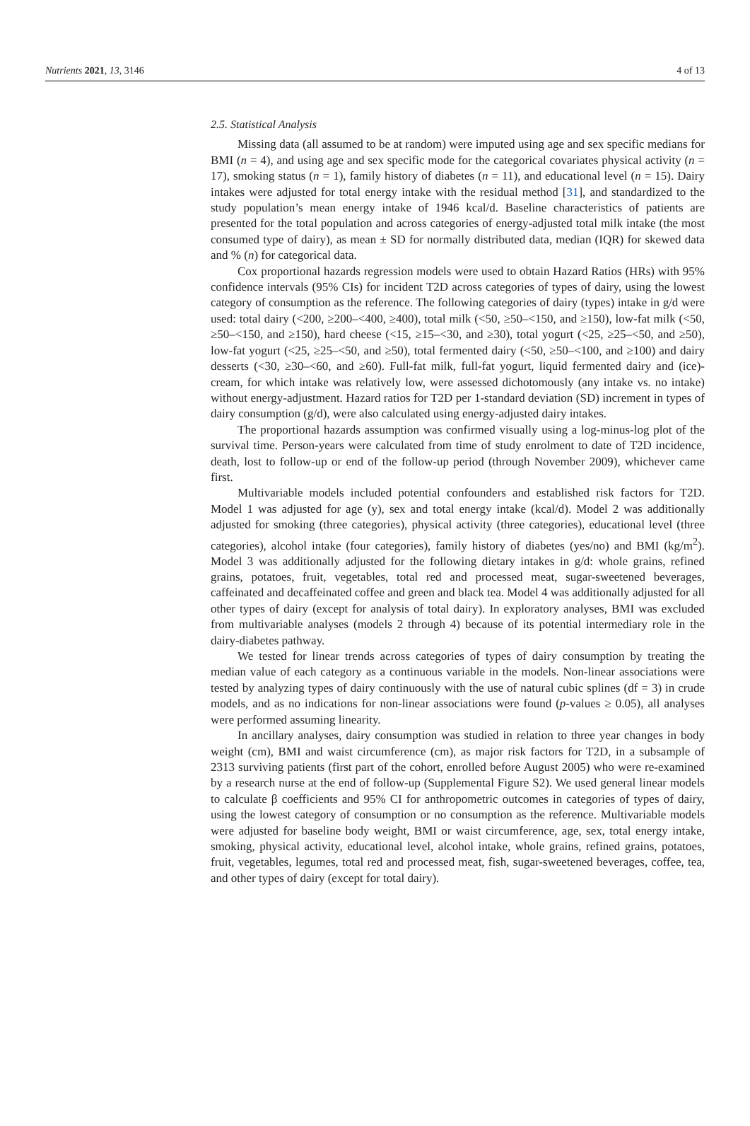Nutrients 2021, 13, 3146 4 of 13
2.5. Statistical Analysis
Missing data (all assumed to be at random) were imputed using age and sex specific medians for BMI (n = 4), and using age and sex specific mode for the categorical covariates physical activity (n = 17), smoking status (n = 1), family history of diabetes (n = 11), and educational level (n = 15). Dairy intakes were adjusted for total energy intake with the residual method [31], and standardized to the study population’s mean energy intake of 1946 kcal/d. Baseline characteristics of patients are presented for the total population and across categories of energy-adjusted total milk intake (the most consumed type of dairy), as mean ± SD for normally distributed data, median (IQR) for skewed data and % (n) for categorical data.
Cox proportional hazards regression models were used to obtain Hazard Ratios (HRs) with 95% confidence intervals (95% CIs) for incident T2D across categories of types of dairy, using the lowest category of consumption as the reference. The following categories of dairy (types) intake in g/d were used: total dairy (<200, ≥200–<400, ≥400), total milk (<50, ≥50–<150, and ≥150), low-fat milk (<50, ≥50–<150, and ≥150), hard cheese (<15, ≥15–<30, and ≥30), total yogurt (<25, ≥25–<50, and ≥50), low-fat yogurt (<25, ≥25–<50, and ≥50), total fermented dairy (<50, ≥50–<100, and ≥100) and dairy desserts (<30, ≥30–<60, and ≥60). Full-fat milk, full-fat yogurt, liquid fermented dairy and (ice)-cream, for which intake was relatively low, were assessed dichotomously (any intake vs. no intake) without energy-adjustment. Hazard ratios for T2D per 1-standard deviation (SD) increment in types of dairy consumption (g/d), were also calculated using energy-adjusted dairy intakes.
The proportional hazards assumption was confirmed visually using a log-minus-log plot of the survival time. Person-years were calculated from time of study enrolment to date of T2D incidence, death, lost to follow-up or end of the follow-up period (through November 2009), whichever came first.
Multivariable models included potential confounders and established risk factors for T2D. Model 1 was adjusted for age (y), sex and total energy intake (kcal/d). Model 2 was additionally adjusted for smoking (three categories), physical activity (three categories), educational level (three categories), alcohol intake (four categories), family history of diabetes (yes/no) and BMI (kg/m<sup>2</sup>). Model 3 was additionally adjusted for the following dietary intakes in g/d: whole grains, refined grains, potatoes, fruit, vegetables, total red and processed meat, sugar-sweetened beverages, caffeinated and decaffeinated coffee and green and black tea. Model 4 was additionally adjusted for all other types of dairy (except for analysis of total dairy). In exploratory analyses, BMI was excluded from multivariable analyses (models 2 through 4) because of its potential intermediary role in the dairy-diabetes pathway.
We tested for linear trends across categories of types of dairy consumption by treating the median value of each category as a continuous variable in the models. Non-linear associations were tested by analyzing types of dairy continuously with the use of natural cubic splines (df = 3) in crude models, and as no indications for non-linear associations were found (p-values ≥ 0.05), all analyses were performed assuming linearity.
In ancillary analyses, dairy consumption was studied in relation to three year changes in body weight (cm), BMI and waist circumference (cm), as major risk factors for T2D, in a subsample of 2313 surviving patients (first part of the cohort, enrolled before August 2005) who were re-examined by a research nurse at the end of follow-up (Supplemental Figure S2). We used general linear models to calculate β coefficients and 95% CI for anthropometric outcomes in categories of types of dairy, using the lowest category of consumption or no consumption as the reference. Multivariable models were adjusted for baseline body weight, BMI or waist circumference, age, sex, total energy intake, smoking, physical activity, educational level, alcohol intake, whole grains, refined grains, potatoes, fruit, vegetables, legumes, total red and processed meat, fish, sugar-sweetened beverages, coffee, tea, and other types of dairy (except for total dairy).